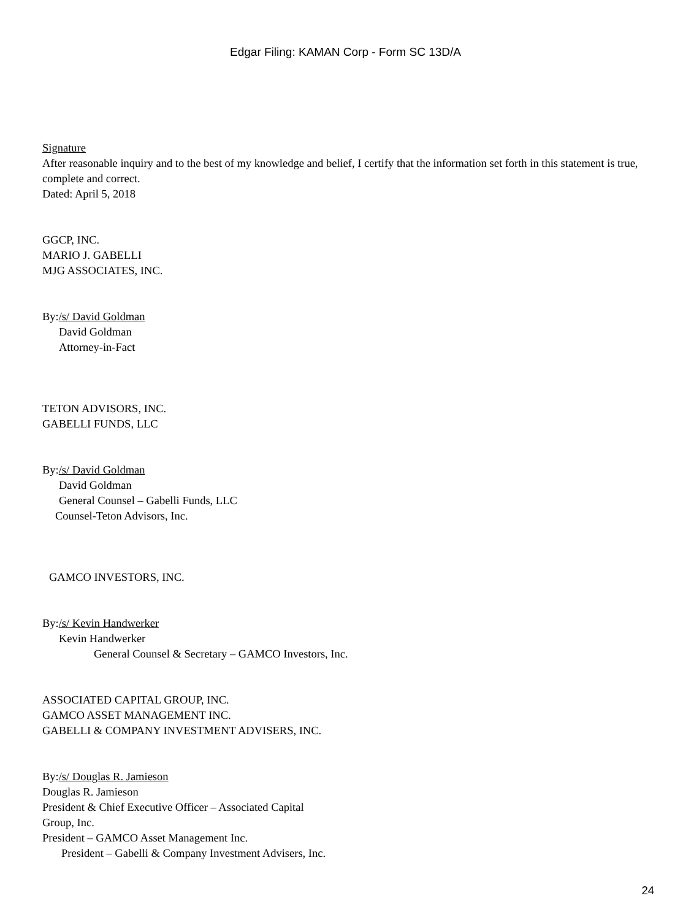Edgar Filing: KAMAN Corp - Form SC 13D/A
Signature
After reasonable inquiry and to the best of my knowledge and belief, I certify that the information set forth in this statement is true, complete and correct.
Dated: April 5, 2018
GGCP, INC.
MARIO J. GABELLI
MJG ASSOCIATES, INC.
By:/s/ David Goldman
David Goldman
Attorney-in-Fact
TETON ADVISORS, INC.
GABELLI FUNDS, LLC
By:/s/ David Goldman
David Goldman
General Counsel – Gabelli Funds, LLC
Counsel-Teton Advisors, Inc.
GAMCO INVESTORS, INC.
By:/s/ Kevin Handwerker
Kevin Handwerker
General Counsel & Secretary – GAMCO Investors, Inc.
ASSOCIATED CAPITAL GROUP, INC.
GAMCO ASSET MANAGEMENT INC.
GABELLI & COMPANY INVESTMENT ADVISERS, INC.
By:/s/ Douglas R. Jamieson
Douglas R. Jamieson
President & Chief Executive Officer – Associated Capital
Group, Inc.
President – GAMCO Asset Management Inc.
President – Gabelli & Company Investment Advisers, Inc.
24